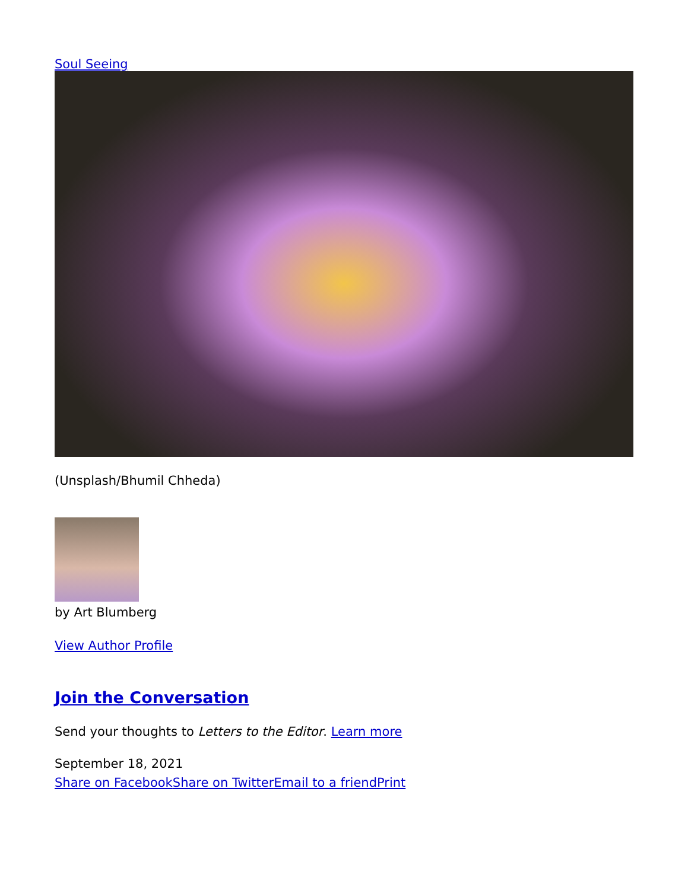Soul Seeing
(Unsplash/Bhumil Chheda)
by Art Blumberg
View Author Profile
Join the Conversation
Send your thoughts to Letters to the Editor. Learn more
September 18, 2021
Share on Facebook Share on Twitter Email to a friend Print